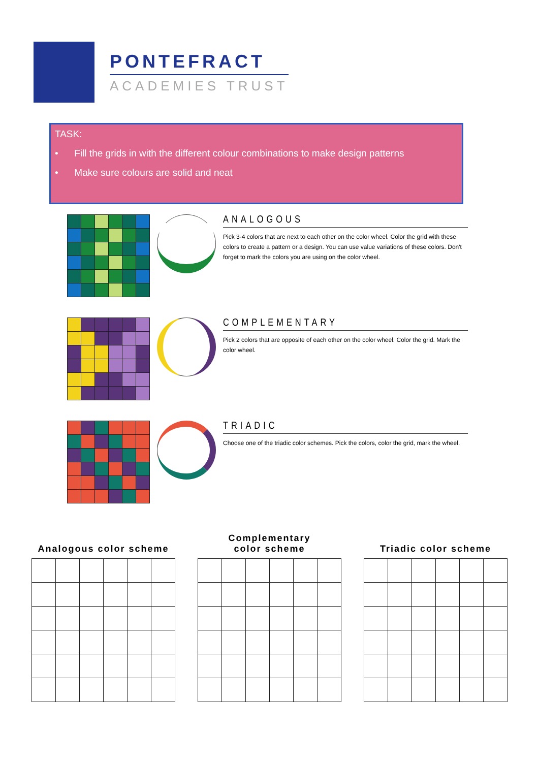PONTEFRACT
ACADEMIES TRUST
TASK:
• Fill the grids in with the different colour combinations to make design patterns
• Make sure colours are solid and neat
ANALOGOUS
Pick 3-4 colors that are next to each other on the color wheel. Color the grid with these colors to create a pattern or a design. You can use value variations of these colors. Don't forget to mark the colors you are using on the color wheel.
COMPLEMENTARY
Pick 2 colors that are opposite of each other on the color wheel. Color the grid. Mark the color wheel.
TRIADIC
Choose one of the triadic color schemes. Pick the colors, color the grid, mark the wheel.
Analogous color scheme Complementary
color scheme
Triadic color scheme